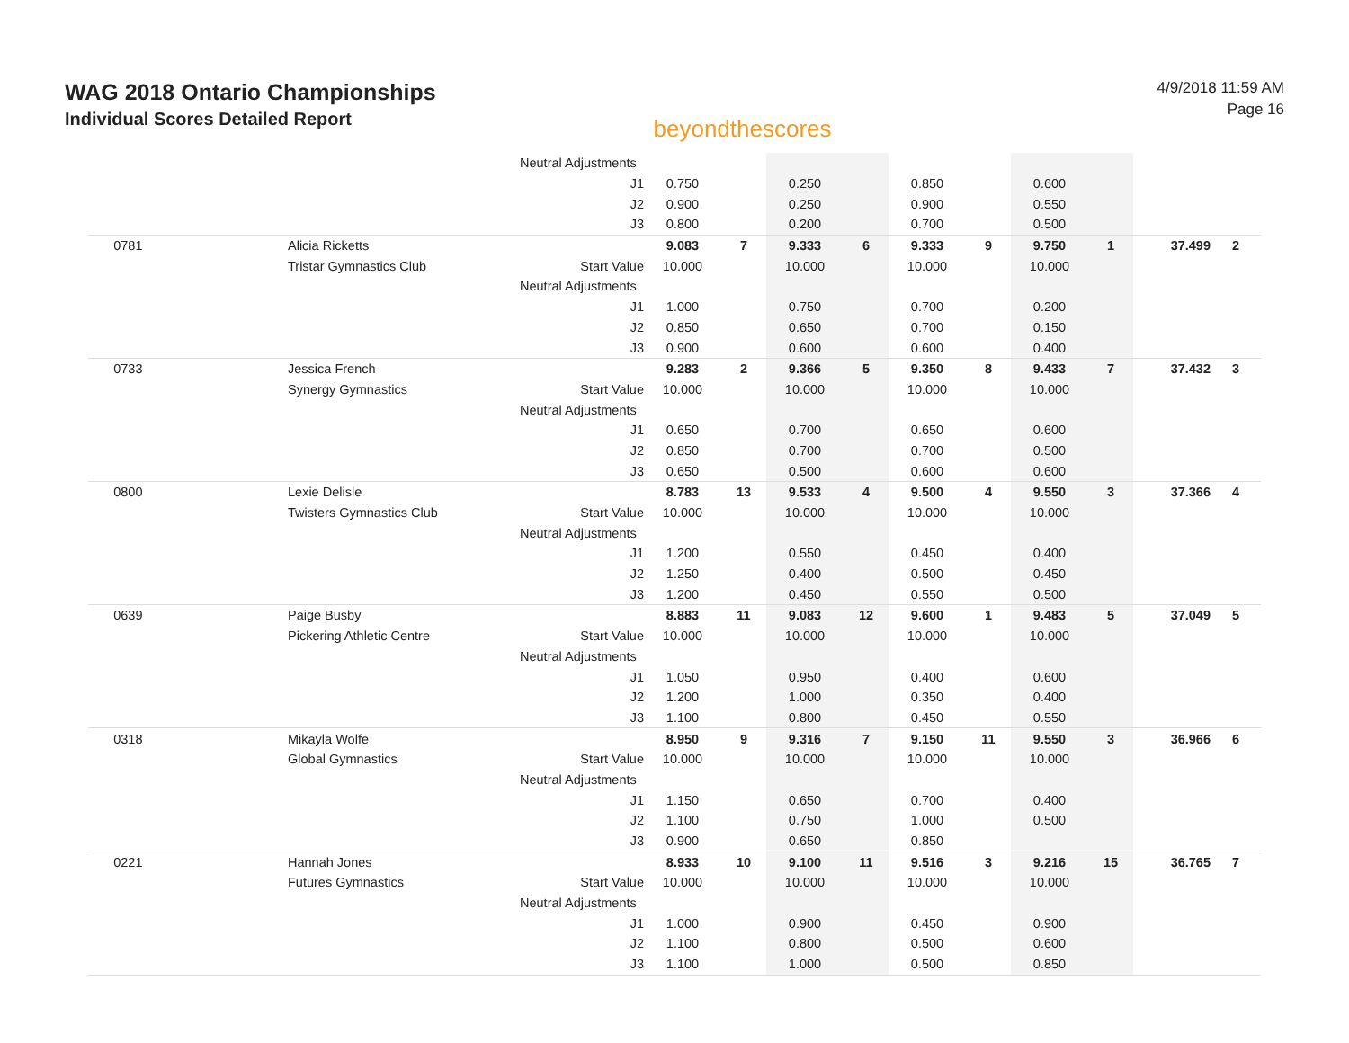WAG 2018 Ontario Championships
Individual Scores Detailed Report
beyondthescores
4/9/2018 11:59 AM
Page 16
| | | Neutral Adjustments | | | | | | | | | | |
| | | J1 | 0.750 | | 0.250 | | 0.850 | | 0.600 | | | |
| | | J2 | 0.900 | | 0.250 | | 0.900 | | 0.550 | | | |
| | | J3 | 0.800 | | 0.200 | | 0.700 | | 0.500 | | | |
| 0781 | Alicia Ricketts | | 9.083 | 7 | 9.333 | 6 | 9.333 | 9 | 9.750 | 1 | 37.499 | 2 |
| | Tristar Gymnastics Club | Start Value | 10.000 | | 10.000 | | 10.000 | | 10.000 | | | |
| | | Neutral Adjustments | | | | | | | | | | |
| | | J1 | 1.000 | | 0.750 | | 0.700 | | 0.200 | | | |
| | | J2 | 0.850 | | 0.650 | | 0.700 | | 0.150 | | | |
| | | J3 | 0.900 | | 0.600 | | 0.600 | | 0.400 | | | |
| 0733 | Jessica French | | 9.283 | 2 | 9.366 | 5 | 9.350 | 8 | 9.433 | 7 | 37.432 | 3 |
| | Synergy Gymnastics | Start Value | 10.000 | | 10.000 | | 10.000 | | 10.000 | | | |
| | | Neutral Adjustments | | | | | | | | | | |
| | | J1 | 0.650 | | 0.700 | | 0.650 | | 0.600 | | | |
| | | J2 | 0.850 | | 0.700 | | 0.700 | | 0.500 | | | |
| | | J3 | 0.650 | | 0.500 | | 0.600 | | 0.600 | | | |
| 0800 | Lexie Delisle | | 8.783 | 13 | 9.533 | 4 | 9.500 | 4 | 9.550 | 3 | 37.366 | 4 |
| | Twisters Gymnastics Club | Start Value | 10.000 | | 10.000 | | 10.000 | | 10.000 | | | |
| | | Neutral Adjustments | | | | | | | | | | |
| | | J1 | 1.200 | | 0.550 | | 0.450 | | 0.400 | | | |
| | | J2 | 1.250 | | 0.400 | | 0.500 | | 0.450 | | | |
| | | J3 | 1.200 | | 0.450 | | 0.550 | | 0.500 | | | |
| 0639 | Paige Busby | | 8.883 | 11 | 9.083 | 12 | 9.600 | 1 | 9.483 | 5 | 37.049 | 5 |
| | Pickering Athletic Centre | Start Value | 10.000 | | 10.000 | | 10.000 | | 10.000 | | | |
| | | Neutral Adjustments | | | | | | | | | | |
| | | J1 | 1.050 | | 0.950 | | 0.400 | | 0.600 | | | |
| | | J2 | 1.200 | | 1.000 | | 0.350 | | 0.400 | | | |
| | | J3 | 1.100 | | 0.800 | | 0.450 | | 0.550 | | | |
| 0318 | Mikayla Wolfe | | 8.950 | 9 | 9.316 | 7 | 9.150 | 11 | 9.550 | 3 | 36.966 | 6 |
| | Global Gymnastics | Start Value | 10.000 | | 10.000 | | 10.000 | | 10.000 | | | |
| | | Neutral Adjustments | | | | | | | | | | |
| | | J1 | 1.150 | | 0.650 | | 0.700 | | 0.400 | | | |
| | | J2 | 1.100 | | 0.750 | | 1.000 | | 0.500 | | | |
| | | J3 | 0.900 | | 0.650 | | 0.850 | | | | | |
| 0221 | Hannah Jones | | 8.933 | 10 | 9.100 | 11 | 9.516 | 3 | 9.216 | 15 | 36.765 | 7 |
| | Futures Gymnastics | Start Value | 10.000 | | 10.000 | | 10.000 | | 10.000 | | | |
| | | Neutral Adjustments | | | | | | | | | | |
| | | J1 | 1.000 | | 0.900 | | 0.450 | | 0.900 | | | |
| | | J2 | 1.100 | | 0.800 | | 0.500 | | 0.600 | | | |
| | | J3 | 1.100 | | 1.000 | | 0.500 | | 0.850 | | | |